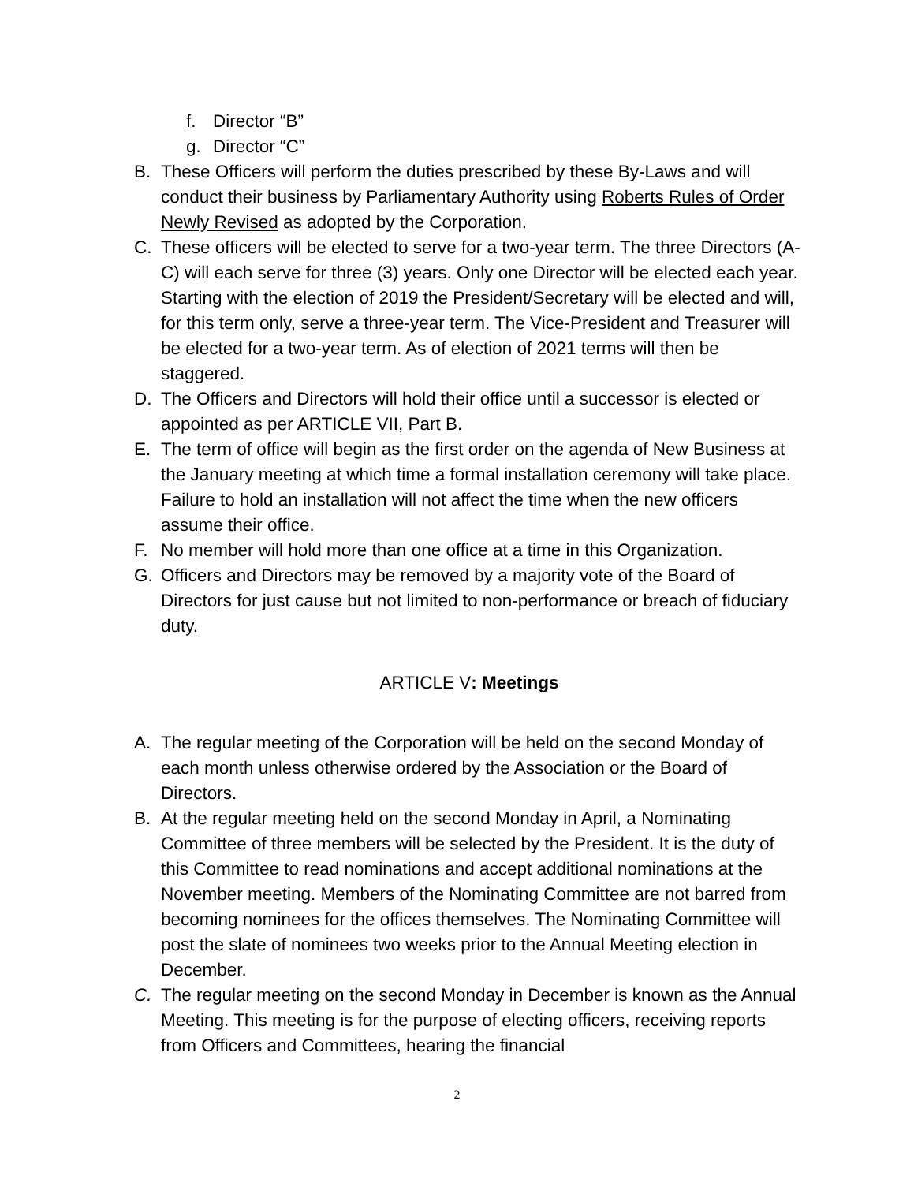f. Director “B”
g. Director “C”
B. These Officers will perform the duties prescribed by these By-Laws and will conduct their business by Parliamentary Authority using Roberts Rules of Order Newly Revised as adopted by the Corporation.
C. These officers will be elected to serve for a two-year term. The three Directors (A-C) will each serve for three (3) years. Only one Director will be elected each year. Starting with the election of 2019 the President/Secretary will be elected and will, for this term only, serve a three-year term. The Vice-President and Treasurer will be elected for a two-year term. As of election of 2021 terms will then be staggered.
D. The Officers and Directors will hold their office until a successor is elected or appointed as per ARTICLE VII, Part B.
E. The term of office will begin as the first order on the agenda of New Business at the January meeting at which time a formal installation ceremony will take place. Failure to hold an installation will not affect the time when the new officers assume their office.
F. No member will hold more than one office at a time in this Organization.
G. Officers and Directors may be removed by a majority vote of the Board of Directors for just cause but not limited to non-performance or breach of fiduciary duty.
ARTICLE V: Meetings
A. The regular meeting of the Corporation will be held on the second Monday of each month unless otherwise ordered by the Association or the Board of Directors.
B. At the regular meeting held on the second Monday in April, a Nominating Committee of three members will be selected by the President. It is the duty of this Committee to read nominations and accept additional nominations at the November meeting. Members of the Nominating Committee are not barred from becoming nominees for the offices themselves. The Nominating Committee will post the slate of nominees two weeks prior to the Annual Meeting election in December.
C. The regular meeting on the second Monday in December is known as the Annual Meeting. This meeting is for the purpose of electing officers, receiving reports from Officers and Committees, hearing the financial
2